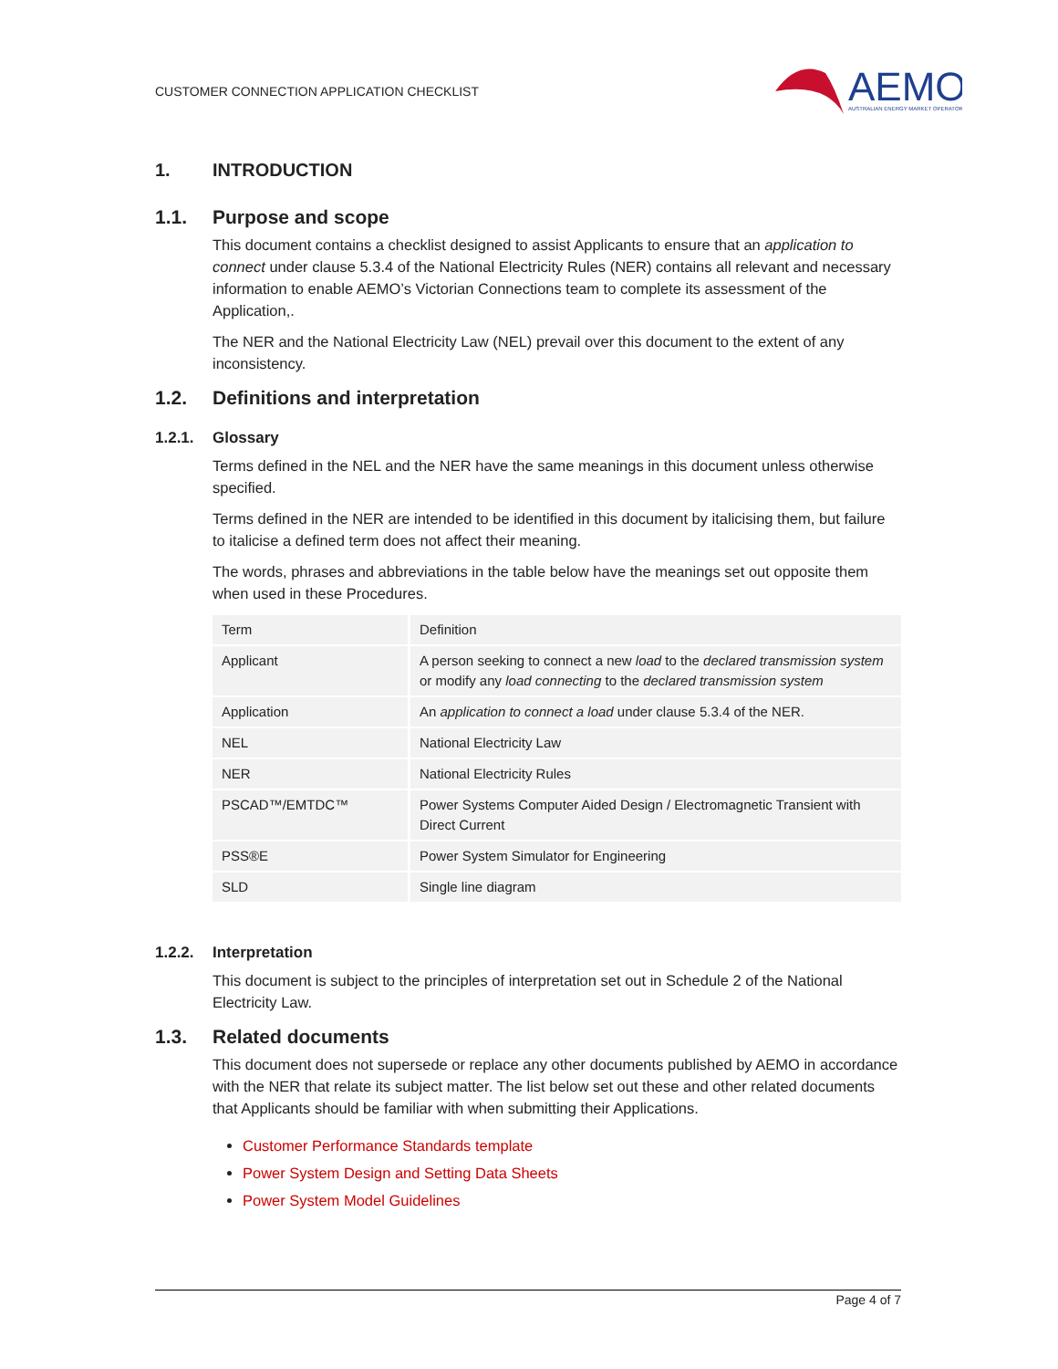CUSTOMER CONNECTION APPLICATION CHECKLIST
AEMO
AUSTRALIAN ENERGY MARKET OPERATOR
1. INTRODUCTION
1.1. Purpose and scope
This document contains a checklist designed to assist Applicants to ensure that an application to connect under clause 5.3.4 of the National Electricity Rules (NER) contains all relevant and necessary information to enable AEMO’s Victorian Connections team to complete its assessment of the Application,.
The NER and the National Electricity Law (NEL) prevail over this document to the extent of any inconsistency.
1.2. Definitions and interpretation
1.2.1. Glossary
Terms defined in the NEL and the NER have the same meanings in this document unless otherwise specified.
Terms defined in the NER are intended to be identified in this document by italicising them, but failure to italicise a defined term does not affect their meaning.
The words, phrases and abbreviations in the table below have the meanings set out opposite them when used in these Procedures.
| Term | Definition |
| --- | --- |
| Applicant | A person seeking to connect a new load to the declared transmission system or modify any load connecting to the declared transmission system |
| Application | An application to connect a load under clause 5.3.4 of the NER. |
| NEL | National Electricity Law |
| NER | National Electricity Rules |
| PSCAD™/EMTDC™ | Power Systems Computer Aided Design / Electromagnetic Transient with Direct Current |
| PSS®E | Power System Simulator for Engineering |
| SLD | Single line diagram |
1.2.2. Interpretation
This document is subject to the principles of interpretation set out in Schedule 2 of the National Electricity Law.
1.3. Related documents
This document does not supersede or replace any other documents published by AEMO in accordance with the NER that relate its subject matter. The list below set out these and other related documents that Applicants should be familiar with when submitting their Applications.
Customer Performance Standards template
Power System Design and Setting Data Sheets
Power System Model Guidelines
Page 4 of 7